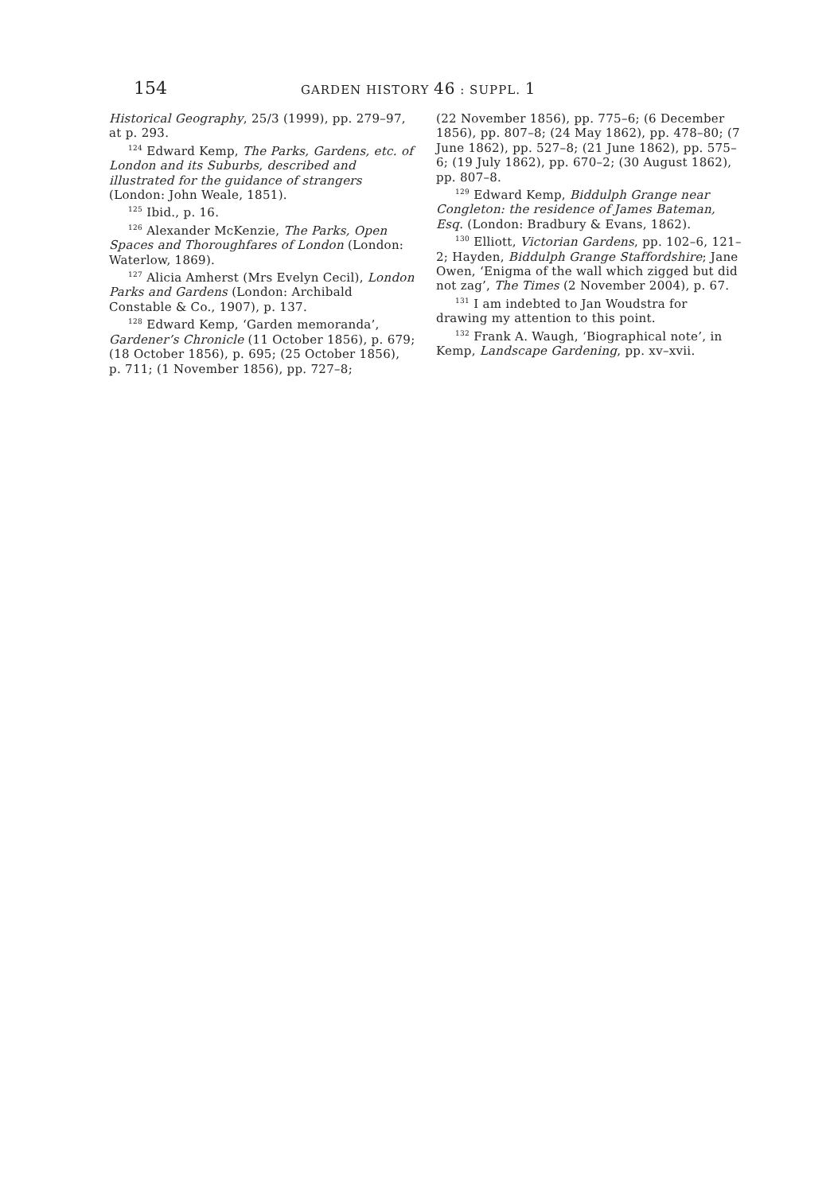154 GARDEN HISTORY 46 : SUPPL. 1
Historical Geography, 25/3 (1999), pp. 279–97, at p. 293.
<sup>124</sup> Edward Kemp, The Parks, Gardens, etc. of London and its Suburbs, described and illustrated for the guidance of strangers (London: John Weale, 1851).
<sup>125</sup> Ibid., p. 16.
<sup>126</sup> Alexander McKenzie, The Parks, Open Spaces and Thoroughfares of London (London: Waterlow, 1869).
<sup>127</sup> Alicia Amherst (Mrs Evelyn Cecil), London Parks and Gardens (London: Archibald Constable & Co., 1907), p. 137.
<sup>128</sup> Edward Kemp, ‘Garden memoranda’, Gardener’s Chronicle (11 October 1856), p. 679; (18 October 1856), p. 695; (25 October 1856), p. 711; (1 November 1856), pp. 727–8;
(22 November 1856), pp. 775–6; (6 December 1856), pp. 807–8; (24 May 1862), pp. 478–80; (7 June 1862), pp. 527–8; (21 June 1862), pp. 575–6; (19 July 1862), pp. 670–2; (30 August 1862), pp. 807–8.
<sup>129</sup> Edward Kemp, Biddulph Grange near Congleton: the residence of James Bateman, Esq. (London: Bradbury & Evans, 1862).
<sup>130</sup> Elliott, Victorian Gardens, pp. 102–6, 121–2; Hayden, Biddulph Grange Staffordshire; Jane Owen, ‘Enigma of the wall which zigged but did not zag’, The Times (2 November 2004), p. 67.
<sup>131</sup> I am indebted to Jan Woudstra for drawing my attention to this point.
<sup>132</sup> Frank A. Waugh, ‘Biographical note’, in Kemp, Landscape Gardening, pp. xv–xvii.